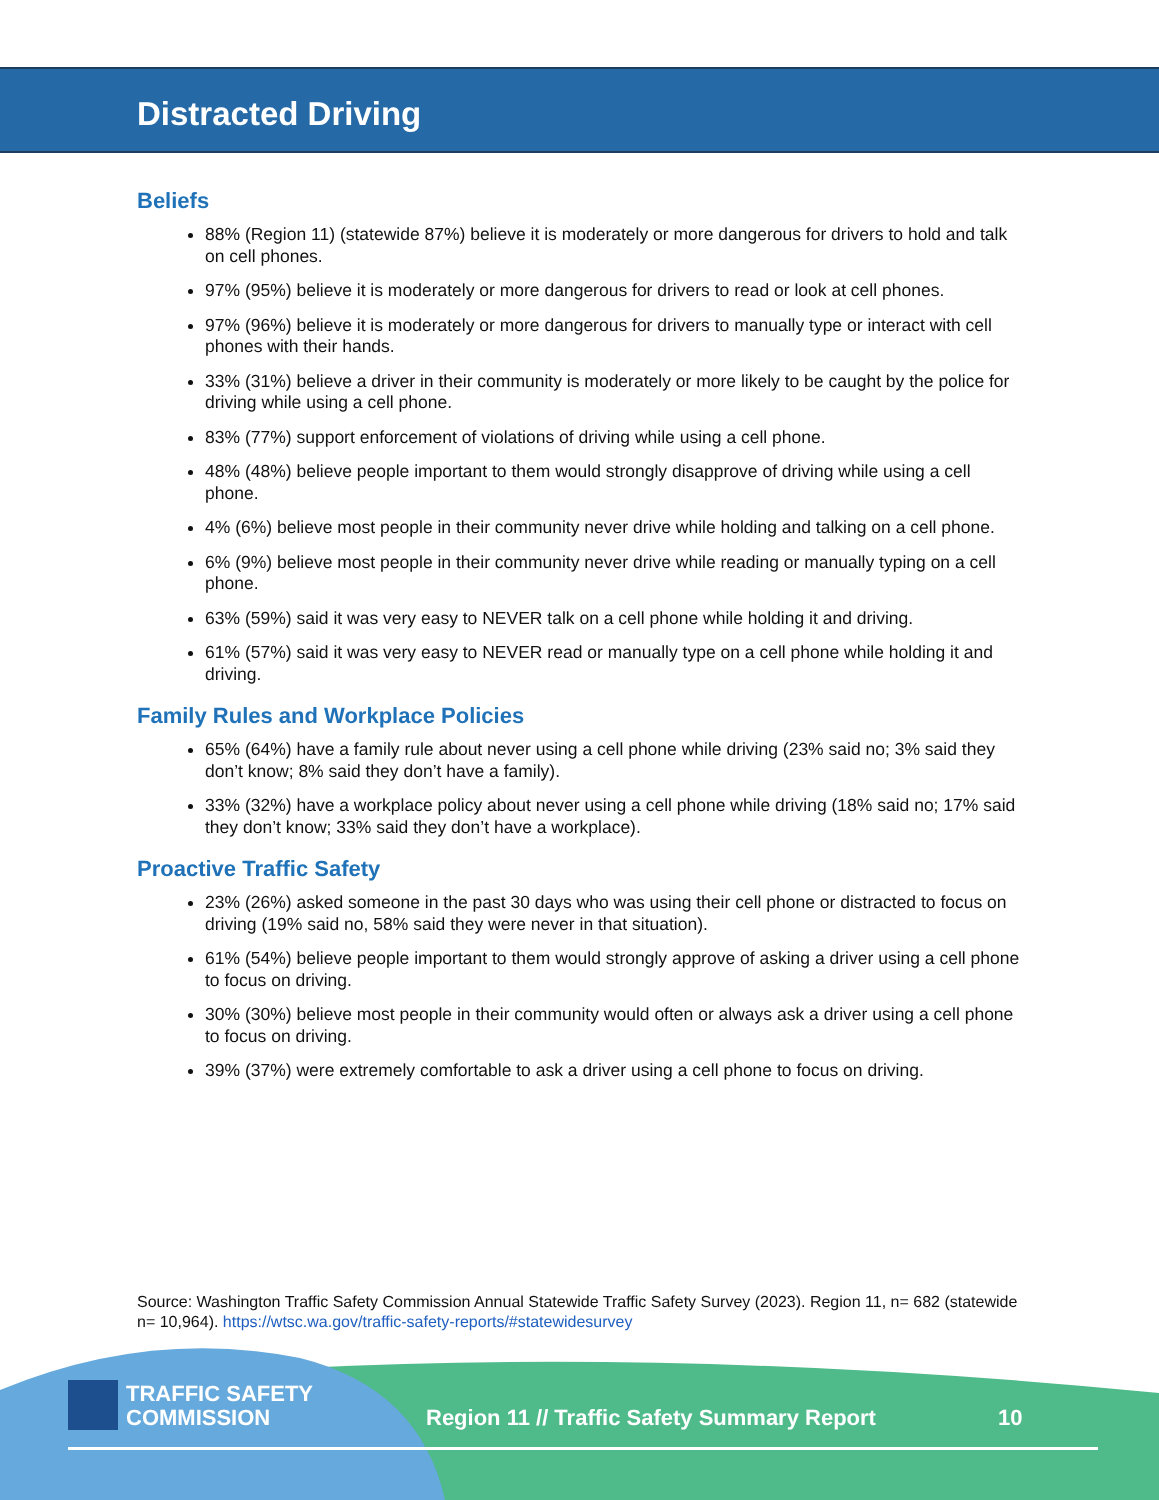Distracted Driving
Beliefs
88% (Region 11) (statewide 87%) believe it is moderately or more dangerous for drivers to hold and talk on cell phones.
97% (95%) believe it is moderately or more dangerous for drivers to read or look at cell phones.
97% (96%) believe it is moderately or more dangerous for drivers to manually type or interact with cell phones with their hands.
33% (31%) believe a driver in their community is moderately or more likely to be caught by the police for driving while using a cell phone.
83% (77%) support enforcement of violations of driving while using a cell phone.
48% (48%) believe people important to them would strongly disapprove of driving while using a cell phone.
4% (6%) believe most people in their community never drive while holding and talking on a cell phone.
6% (9%) believe most people in their community never drive while reading or manually typing on a cell phone.
63% (59%) said it was very easy to NEVER talk on a cell phone while holding it and driving.
61% (57%) said it was very easy to NEVER read or manually type on a cell phone while holding it and driving.
Family Rules and Workplace Policies
65% (64%) have a family rule about never using a cell phone while driving (23% said no; 3% said they don’t know; 8% said they don’t have a family).
33% (32%) have a workplace policy about never using a cell phone while driving (18% said no; 17% said they don’t know; 33% said they don’t have a workplace).
Proactive Traffic Safety
23% (26%) asked someone in the past 30 days who was using their cell phone or distracted to focus on driving (19% said no, 58% said they were never in that situation).
61% (54%) believe people important to them would strongly approve of asking a driver using a cell phone to focus on driving.
30% (30%) believe most people in their community would often or always ask a driver using a cell phone to focus on driving.
39% (37%) were extremely comfortable to ask a driver using a cell phone to focus on driving.
Source: Washington Traffic Safety Commission Annual Statewide Traffic Safety Survey (2023). Region 11, n= 682 (statewide n= 10,964). https://wtsc.wa.gov/traffic-safety-reports/#statewidesurvey
TRAFFIC SAFETY
COMMISSION
Region 11 // Traffic Safety Summary Report
10